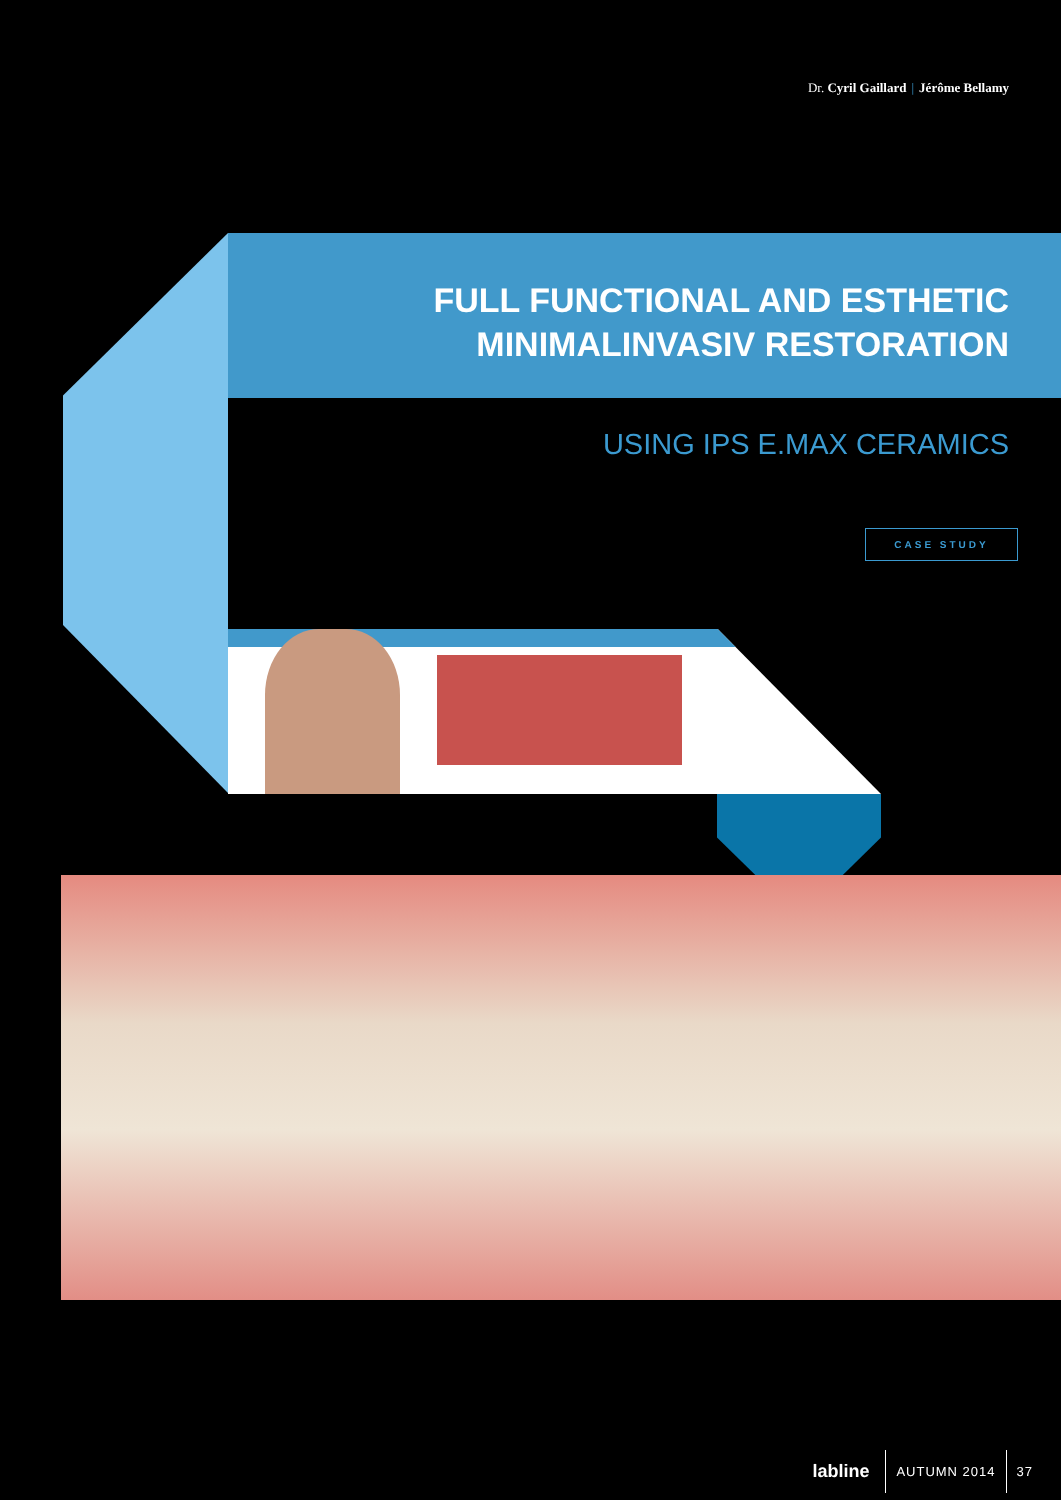Dr. Cyril Gaillard | Jérôme Bellamy
FULL FUNCTIONAL AND ESTHETIC
MINIMALINVASIV RESTORATION
USING IPS E.MAX CERAMICS
CASE STUDY
labline AUTUMN 2014 37